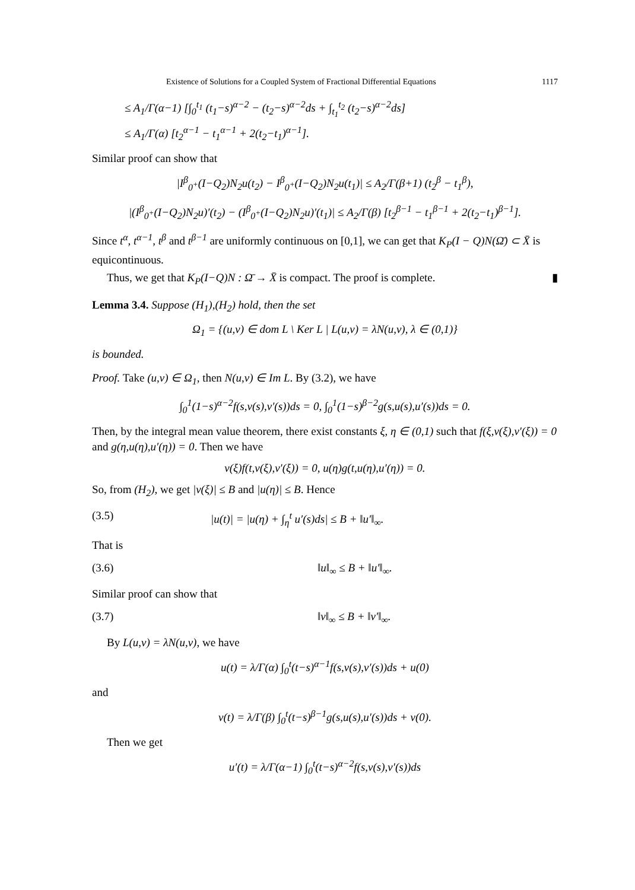Existence of Solutions for a Coupled System of Fractional Differential Equations 1117
≤ A<sub>1</sub>/Γ(α−1) [∫<sub>0</sub><sup>t<sub>1</sub></sup> (t<sub>1</sub>−s)<sup>α−2</sup> − (t<sub>2</sub>−s)<sup>α−2</sup>ds + ∫<sub>t<sub>1</sub></sub><sup>t<sub>2</sub></sup> (t<sub>2</sub>−s)<sup>α−2</sup>ds]
≤ A<sub>1</sub>/Γ(α) [t<sub>2</sub><sup>α−1</sup> − t<sub>1</sub><sup>α−1</sup> + 2(t<sub>2</sub>−t<sub>1</sub>)<sup>α−1</sup>].
Similar proof can show that
|I<sup>β</sup><sub>0<sup>+</sup></sub>(I−Q<sub>2</sub>)N<sub>2</sub>u(t<sub>2</sub>) − I<sup>β</sup><sub>0<sup>+</sup></sub>(I−Q<sub>2</sub>)N<sub>2</sub>u(t<sub>1</sub>)| ≤ A<sub>2</sub>/Γ(β+1) (t<sub>2</sub><sup>β</sup> − t<sub>1</sub><sup>β</sup>),
|(I<sup>β</sup><sub>0<sup>+</sup></sub>(I−Q<sub>2</sub>)N<sub>2</sub>u)′(t<sub>2</sub>) − (I<sup>β</sup><sub>0<sup>+</sup></sub>(I−Q<sub>2</sub>)N<sub>2</sub>u)′(t<sub>1</sub>)| ≤ A<sub>2</sub>/Γ(β) [t<sub>2</sub><sup>β−1</sup> − t<sub>1</sub><sup>β−1</sup> + 2(t<sub>2</sub>−t<sub>1</sub>)<sup>β−1</sup>].
Since t<sup>α</sup>, t<sup>α−1</sup>, t<sup>β</sup> and t<sup>β−1</sup> are uniformly continuous on [0,1], we can get that K<sub>P</sub>(I − Q)N(Ω̄) ⊂ X̄ is equicontinuous.
Thus, we get that K<sub>P</sub>(I−Q)N : Ω̄ → X̄ is compact. The proof is complete. ▮
Lemma 3.4. Suppose (H<sub>1</sub>),(H<sub>2</sub>) hold, then the set
Ω<sub>1</sub> = {(u,v) ∈ dom L \ Ker L | L(u,v) = λN(u,v), λ ∈ (0,1)}
is bounded.
Proof. Take (u,v) ∈ Ω<sub>1</sub>, then N(u,v) ∈ Im L. By (3.2), we have
∫<sub>0</sub><sup>1</sup>(1−s)<sup>α−2</sup>f(s,v(s),v′(s))ds = 0, ∫<sub>0</sub><sup>1</sup>(1−s)<sup>β−2</sup>g(s,u(s),u′(s))ds = 0.
Then, by the integral mean value theorem, there exist constants ξ, η ∈ (0,1) such that f(ξ,v(ξ),v′(ξ)) = 0 and g(η,u(η),u′(η)) = 0. Then we have
v(ξ)f(t,v(ξ),v′(ξ)) = 0, u(η)g(t,u(η),u′(η)) = 0.
So, from (H<sub>2</sub>), we get |v(ξ)| ≤ B and |u(η)| ≤ B. Hence
(3.5) |u(t)| = |u(η) + ∫<sub>η</sub><sup>t</sup> u′(s)ds| ≤ B + ‖u′‖<sub>∞</sub>.
That is
(3.6) ‖u‖<sub>∞</sub> ≤ B + ‖u′‖<sub>∞</sub>.
Similar proof can show that
(3.7) ‖v‖<sub>∞</sub> ≤ B + ‖v′‖<sub>∞</sub>.
By L(u,v) = λN(u,v), we have
u(t) = λ/Γ(α) ∫<sub>0</sub><sup>t</sup>(t−s)<sup>α−1</sup>f(s,v(s),v′(s))ds + u(0)
and
v(t) = λ/Γ(β) ∫<sub>0</sub><sup>t</sup>(t−s)<sup>β−1</sup>g(s,u(s),u′(s))ds + v(0).
Then we get
u′(t) = λ/Γ(α−1) ∫<sub>0</sub><sup>t</sup>(t−s)<sup>α−2</sup>f(s,v(s),v′(s))ds